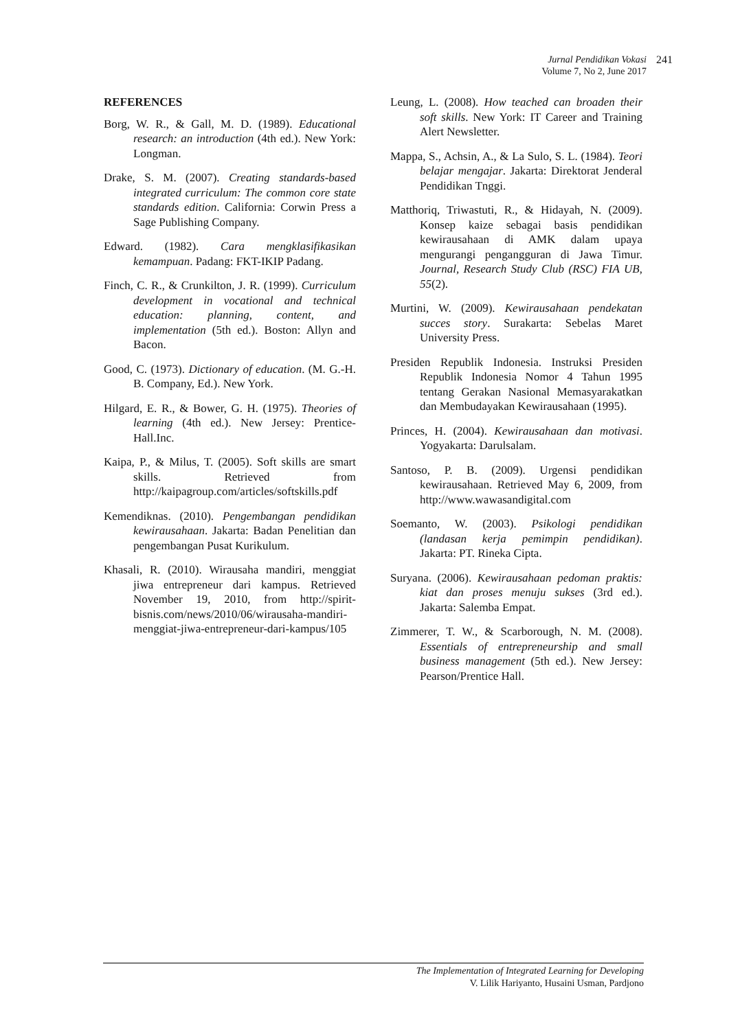Jurnal Pendidikan Vokasi
Volume 7, No 2, June 2017
241
REFERENCES
Borg, W. R., & Gall, M. D. (1989). Educational research: an introduction (4th ed.). New York: Longman.
Drake, S. M. (2007). Creating standards-based integrated curriculum: The common core state standards edition. California: Corwin Press a Sage Publishing Company.
Edward. (1982). Cara mengklasifikasikan kemampuan. Padang: FKT-IKIP Padang.
Finch, C. R., & Crunkilton, J. R. (1999). Curriculum development in vocational and technical education: planning, content, and implementation (5th ed.). Boston: Allyn and Bacon.
Good, C. (1973). Dictionary of education. (M. G.-H. B. Company, Ed.). New York.
Hilgard, E. R., & Bower, G. H. (1975). Theories of learning (4th ed.). New Jersey: Prentice-Hall.Inc.
Kaipa, P., & Milus, T. (2005). Soft skills are smart skills. Retrieved from http://kaipagroup.com/articles/softskills.pdf
Kemendiknas. (2010). Pengembangan pendidikan kewirausahaan. Jakarta: Badan Penelitian dan pengembangan Pusat Kurikulum.
Khasali, R. (2010). Wirausaha mandiri, menggiat jiwa entrepreneur dari kampus. Retrieved November 19, 2010, from http://spirit-bisnis.com/news/2010/06/wirausaha-mandiri-menggiat-jiwa-entrepreneur-dari-kampus/105
Leung, L. (2008). How teached can broaden their soft skills. New York: IT Career and Training Alert Newsletter.
Mappa, S., Achsin, A., & La Sulo, S. L. (1984). Teori belajar mengajar. Jakarta: Direktorat Jenderal Pendidikan Tnggi.
Matthoriq, Triwastuti, R., & Hidayah, N. (2009). Konsep kaize sebagai basis pendidikan kewirausahaan di AMK dalam upaya mengurangi pengangguran di Jawa Timur. Journal, Research Study Club (RSC) FIA UB, 55(2).
Murtini, W. (2009). Kewirausahaan pendekatan succes story. Surakarta: Sebelas Maret University Press.
Presiden Republik Indonesia. Instruksi Presiden Republik Indonesia Nomor 4 Tahun 1995 tentang Gerakan Nasional Memasyarakatkan dan Membudayakan Kewirausahaan (1995).
Princes, H. (2004). Kewirausahaan dan motivasi. Yogyakarta: Darulsalam.
Santoso, P. B. (2009). Urgensi pendidikan kewirausahaan. Retrieved May 6, 2009, from http://www.wawasandigital.com
Soemanto, W. (2003). Psikologi pendidikan (landasan kerja pemimpin pendidikan). Jakarta: PT. Rineka Cipta.
Suryana. (2006). Kewirausahaan pedoman praktis: kiat dan proses menuju sukses (3rd ed.). Jakarta: Salemba Empat.
Zimmerer, T. W., & Scarborough, N. M. (2008). Essentials of entrepreneurship and small business management (5th ed.). New Jersey: Pearson/Prentice Hall.
The Implementation of Integrated Learning for Developing
V. Lilik Hariyanto, Husaini Usman, Pardjono